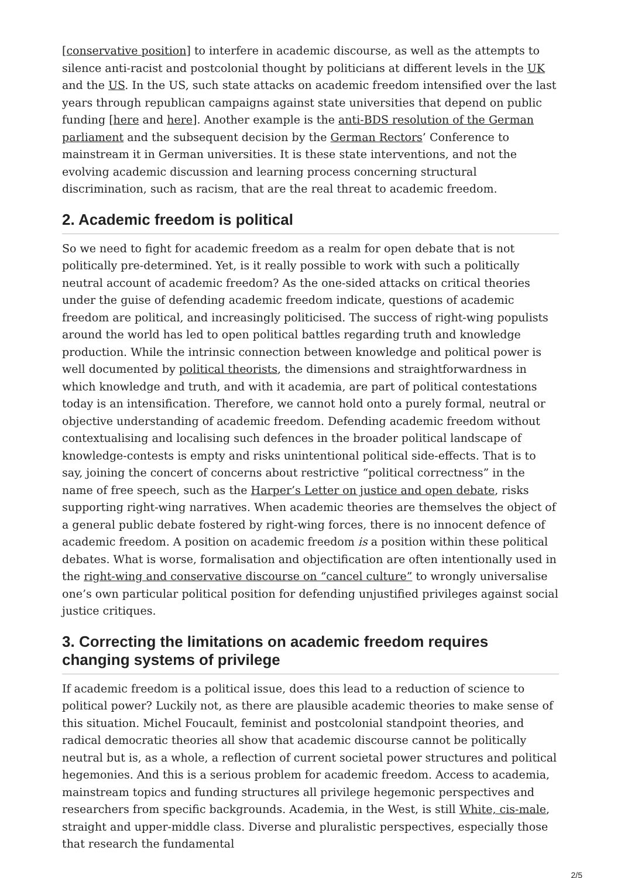[conservative position] to interfere in academic discourse, as well as the attempts to silence anti-racist and postcolonial thought by politicians at different levels in the UK and the US. In the US, such state attacks on academic freedom intensified over the last years through republican campaigns against state universities that depend on public funding [here and here]. Another example is the anti-BDS resolution of the German parliament and the subsequent decision by the German Rectors’ Conference to mainstream it in German universities. It is these state interventions, and not the evolving academic discussion and learning process concerning structural discrimination, such as racism, that are the real threat to academic freedom.
2. Academic freedom is political
So we need to fight for academic freedom as a realm for open debate that is not politically pre-determined. Yet, is it really possible to work with such a politically neutral account of academic freedom? As the one-sided attacks on critical theories under the guise of defending academic freedom indicate, questions of academic freedom are political, and increasingly politicised. The success of right-wing populists around the world has led to open political battles regarding truth and knowledge production. While the intrinsic connection between knowledge and political power is well documented by political theorists, the dimensions and straightforwardness in which knowledge and truth, and with it academia, are part of political contestations today is an intensification. Therefore, we cannot hold onto a purely formal, neutral or objective understanding of academic freedom. Defending academic freedom without contextualising and localising such defences in the broader political landscape of knowledge-contests is empty and risks unintentional political side-effects. That is to say, joining the concert of concerns about restrictive “political correctness” in the name of free speech, such as the Harper’s Letter on justice and open debate, risks supporting right-wing narratives. When academic theories are themselves the object of a general public debate fostered by right-wing forces, there is no innocent defence of academic freedom. A position on academic freedom is a position within these political debates. What is worse, formalisation and objectification are often intentionally used in the right-wing and conservative discourse on “cancel culture” to wrongly universalise one’s own particular political position for defending unjustified privileges against social justice critiques.
3. Correcting the limitations on academic freedom requires changing systems of privilege
If academic freedom is a political issue, does this lead to a reduction of science to political power? Luckily not, as there are plausible academic theories to make sense of this situation. Michel Foucault, feminist and postcolonial standpoint theories, and radical democratic theories all show that academic discourse cannot be politically neutral but is, as a whole, a reflection of current societal power structures and political hegemonies. And this is a serious problem for academic freedom. Access to academia, mainstream topics and funding structures all privilege hegemonic perspectives and researchers from specific backgrounds. Academia, in the West, is still White, cis-male, straight and upper-middle class. Diverse and pluralistic perspectives, especially those that research the fundamental
2/5